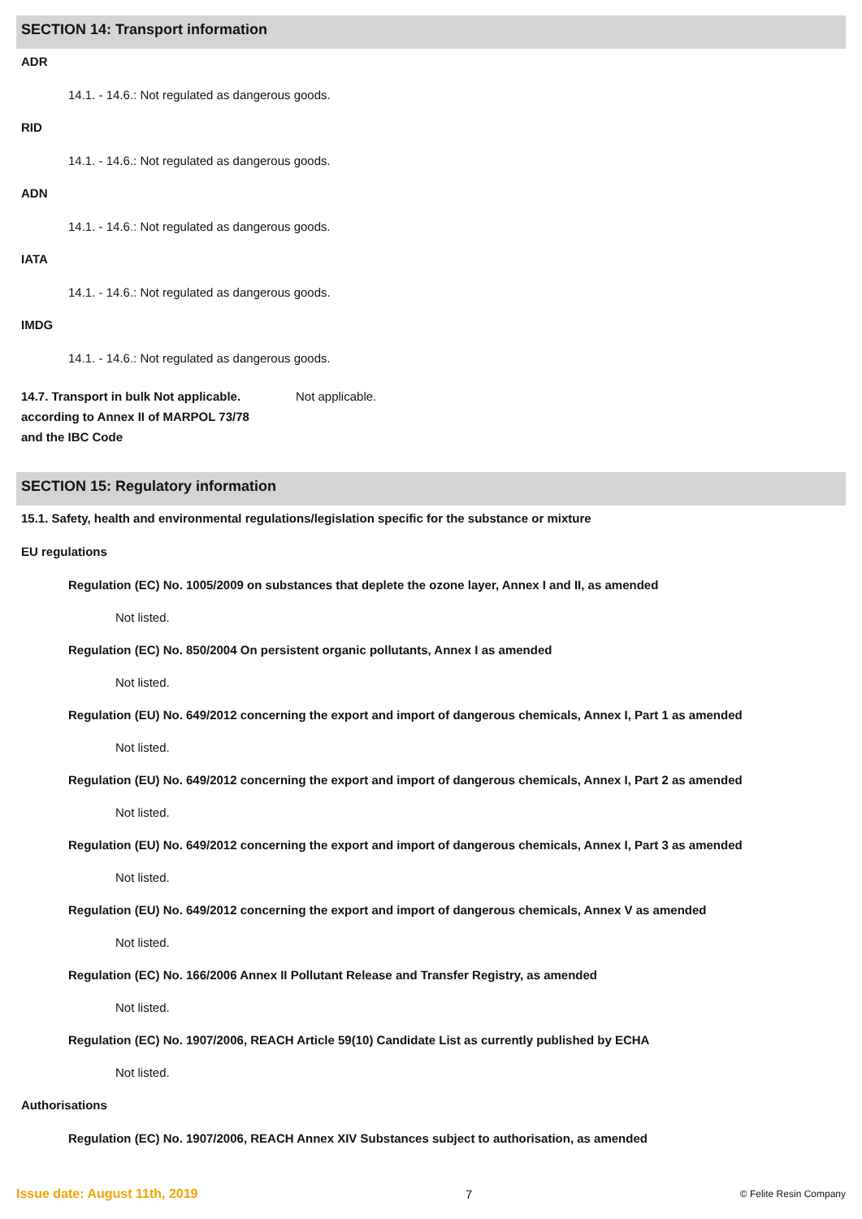SECTION 14: Transport information
ADR
14.1. - 14.6.: Not regulated as dangerous goods.
RID
14.1. - 14.6.: Not regulated as dangerous goods.
ADN
14.1. - 14.6.: Not regulated as dangerous goods.
IATA
14.1. - 14.6.: Not regulated as dangerous goods.
IMDG
14.1. - 14.6.: Not regulated as dangerous goods.
14.7. Transport in bulk Not applicable.
according to Annex II of MARPOL 73/78
and the IBC Code
Not applicable.
SECTION 15: Regulatory information
15.1. Safety, health and environmental regulations/legislation specific for the substance or mixture
EU regulations
Regulation (EC) No. 1005/2009 on substances that deplete the ozone layer, Annex I and II, as amended
Not listed.
Regulation (EC) No. 850/2004 On persistent organic pollutants, Annex I as amended
Not listed.
Regulation (EU) No. 649/2012 concerning the export and import of dangerous chemicals, Annex I, Part 1 as amended
Not listed.
Regulation (EU) No. 649/2012 concerning the export and import of dangerous chemicals, Annex I, Part 2 as amended
Not listed.
Regulation (EU) No. 649/2012 concerning the export and import of dangerous chemicals, Annex I, Part 3 as amended
Not listed.
Regulation (EU) No. 649/2012 concerning the export and import of dangerous chemicals, Annex V as amended
Not listed.
Regulation (EC) No. 166/2006 Annex II Pollutant Release and Transfer Registry, as amended
Not listed.
Regulation (EC) No. 1907/2006, REACH Article 59(10) Candidate List as currently published by ECHA
Not listed.
Authorisations
Regulation (EC) No. 1907/2006, REACH Annex XIV Substances subject to authorisation, as amended
Issue date: August 11th, 2019 7 © Felite Resin Company